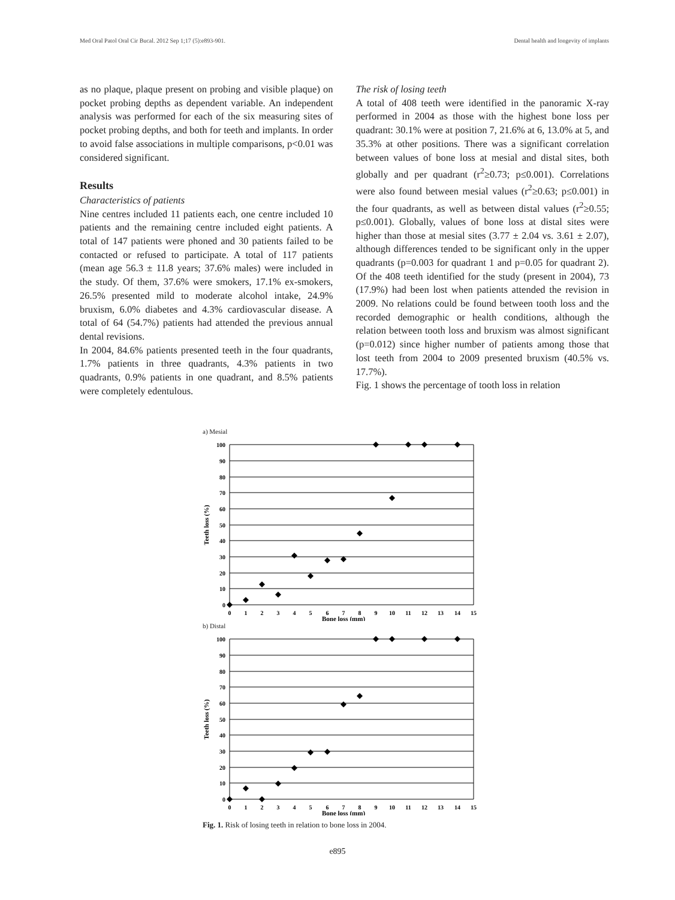Med Oral Patol Oral Cir Bucal. 2012 Sep 1;17 (5):e893-901. Dental health and longevity of implants
as no plaque, plaque present on probing and visible plaque) on pocket probing depths as dependent variable. An independent analysis was performed for each of the six measuring sites of pocket probing depths, and both for teeth and implants. In order to avoid false associations in multiple comparisons, p<0.01 was considered significant.
Results
Characteristics of patients
Nine centres included 11 patients each, one centre included 10 patients and the remaining centre included eight patients. A total of 147 patients were phoned and 30 patients failed to be contacted or refused to participate. A total of 117 patients (mean age 56.3 ± 11.8 years; 37.6% males) were included in the study. Of them, 37.6% were smokers, 17.1% ex-smokers, 26.5% presented mild to moderate alcohol intake, 24.9% bruxism, 6.0% diabetes and 4.3% cardiovascular disease. A total of 64 (54.7%) patients had attended the previous annual dental revisions.
In 2004, 84.6% patients presented teeth in the four quadrants, 1.7% patients in three quadrants, 4.3% patients in two quadrants, 0.9% patients in one quadrant, and 8.5% patients were completely edentulous.
The risk of losing teeth
A total of 408 teeth were identified in the panoramic X-ray performed in 2004 as those with the highest bone loss per quadrant: 30.1% were at position 7, 21.6% at 6, 13.0% at 5, and 35.3% at other positions. There was a significant correlation between values of bone loss at mesial and distal sites, both globally and per quadrant (r<sup>2</sup>≥0.73; p≤0.001). Correlations were also found between mesial values (r<sup>2</sup>≥0.63; p≤0.001) in the four quadrants, as well as between distal values (r<sup>2</sup>≥0.55; p≤0.001). Globally, values of bone loss at distal sites were higher than those at mesial sites (3.77 ± 2.04 vs. 3.61 ± 2.07), although differences tended to be significant only in the upper quadrants (p=0.003 for quadrant 1 and p=0.05 for quadrant 2). Of the 408 teeth identified for the study (present in 2004), 73 (17.9%) had been lost when patients attended the revision in 2009. No relations could be found between tooth loss and the recorded demographic or health conditions, although the relation between tooth loss and bruxism was almost significant (p=0.012) since higher number of patients among those that lost teeth from 2004 to 2009 presented bruxism (40.5% vs. 17.7%).
Fig. 1 shows the percentage of tooth loss in relation
a) Mesial
100
90
80
70
60
50
40
30
20
10
0
0
1
2
3
4
5
6
7
8
9
10
11
12
13
14
15
Bone loss (mm)
Teeth loss (%)
b) Distal
100
90
80
70
60
50
40
30
20
10
0
0
1
2
3
4
5
6
7
8
9
10
11
12
13
14
15
Bone loss (mm)
Teeth loss (%)
Fig. 1. Risk of losing teeth in relation to bone loss in 2004.
e895